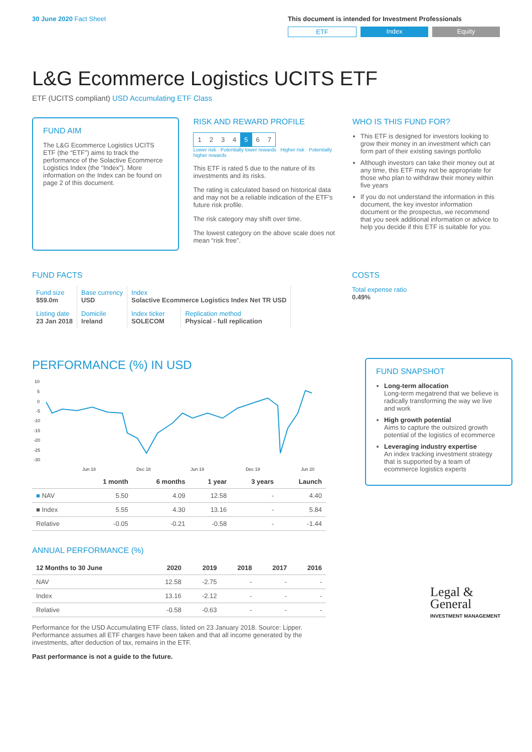30 June 2020 Fact Sheet This document is intended for Investment Professionals
ETF Index Equity
L&G Ecommerce Logistics UCITS ETF
ETF (UCITS compliant) USD Accumulating ETF Class
FUND AIM
The L&G Ecommerce Logistics UCITS ETF (the “ETF”) aims to track the performance of the Solactive Ecommerce Logistics Index (the “Index”). More information on the Index can be found on page 2 of this document.
RISK AND REWARD PROFILE
| 1 | 2 | 3 | 4 | 5 | 6 | 7 |
Lower risk · Potentially lower rewards Higher risk · Potentially higher rewards
This ETF is rated 5 due to the nature of its investments and its risks.
The rating is calculated based on historical data and may not be a reliable indication of the ETF’s future risk profile.
The risk category may shift over time.
The lowest category on the above scale does not mean “risk free”.
WHO IS THIS FUND FOR?
This ETF is designed for investors looking to grow their money in an investment which can form part of their existing savings portfolio
Although investors can take their money out at any time, this ETF may not be appropriate for those who plan to withdraw their money within five years
If you do not understand the information in this document, the key investor information document or the prospectus, we recommend that you seek additional information or advice to help you decide if this ETF is suitable for you.
FUND FACTS
| Fund size $59.0m | Base currency USD | Index Solactive Ecommerce Logistics Index Net TR USD | |
| Listing date 23 Jan 2018 | Domicile Ireland | Index ticker SOLECOM | Replication method Physical - full replication |
COSTS
Total expense ratio
0.49%
PERFORMANCE (%) IN USD
10
5
0
-5
-10
-15
-20
-25
-30
Jun 18
Dec 18
Jun 19
Dec 19
Jun 20
| | 1 month | 6 months | 1 year | 3 years | Launch |
| --- | --- | --- | --- | --- | --- |
| ■ NAV | 5.50 | 4.09 | 12.58 | - | 4.40 |
| ■ Index | 5.55 | 4.30 | 13.16 | - | 5.84 |
| Relative | -0.05 | -0.21 | -0.58 | - | -1.44 |
ANNUAL PERFORMANCE (%)
| 12 Months to 30 June | 2020 | 2019 | 2018 | 2017 | 2016 |
| --- | --- | --- | --- | --- | --- |
| NAV | 12.58 | -2.75 | - | - | - |
| Index | 13.16 | -2.12 | - | - | - |
| Relative | -0.58 | -0.63 | - | - | - |
Performance for the USD Accumulating ETF class, listed on 23 January 2018. Source: Lipper. Performance assumes all ETF charges have been taken and that all income generated by the investments, after deduction of tax, remains in the ETF.
Past performance is not a guide to the future.
FUND SNAPSHOT
Long-term allocation
Long-term megatrend that we believe is radically transforming the way we live and work
High growth potential
Aims to capture the outsized growth potential of the logistics of ecommerce
Leveraging industry expertise
An index tracking investment strategy that is supported by a team of ecommerce logistics experts
Legal &
General
INVESTMENT MANAGEMENT